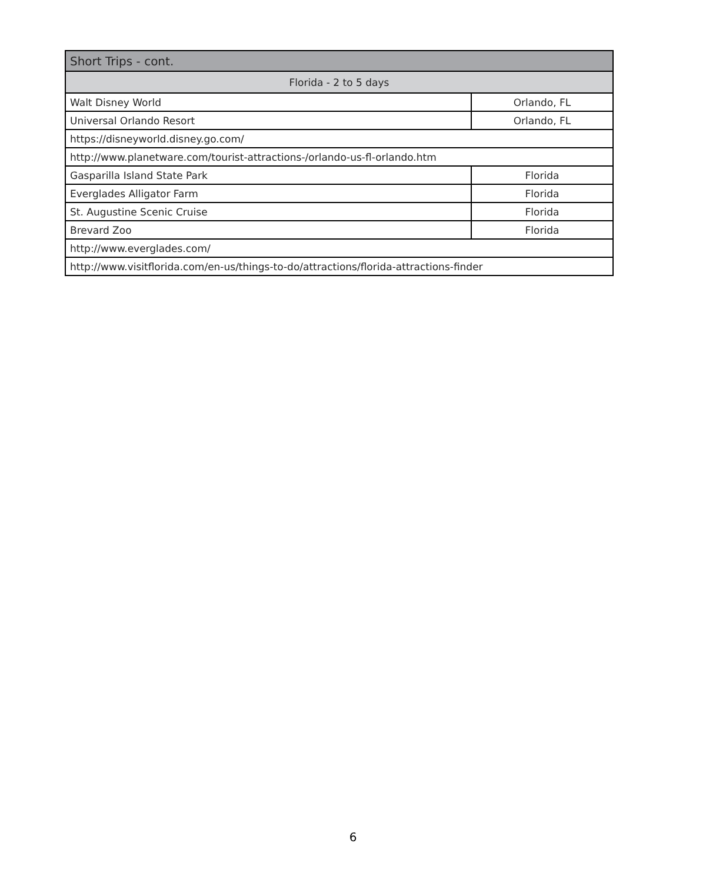| Short Trips - cont. | |
| --- | --- |
| Florida - 2 to 5 days | |
| Walt Disney World | Orlando, FL |
| Universal Orlando Resort | Orlando, FL |
| https://disneyworld.disney.go.com/ | |
| http://www.planetware.com/tourist-attractions-/orlando-us-fl-orlando.htm | |
| Gasparilla Island State Park | Florida |
| Everglades Alligator Farm | Florida |
| St. Augustine Scenic Cruise | Florida |
| Brevard Zoo | Florida |
| http://www.everglades.com/ | |
| http://www.visitflorida.com/en-us/things-to-do/attractions/florida-attractions-finder | |
6